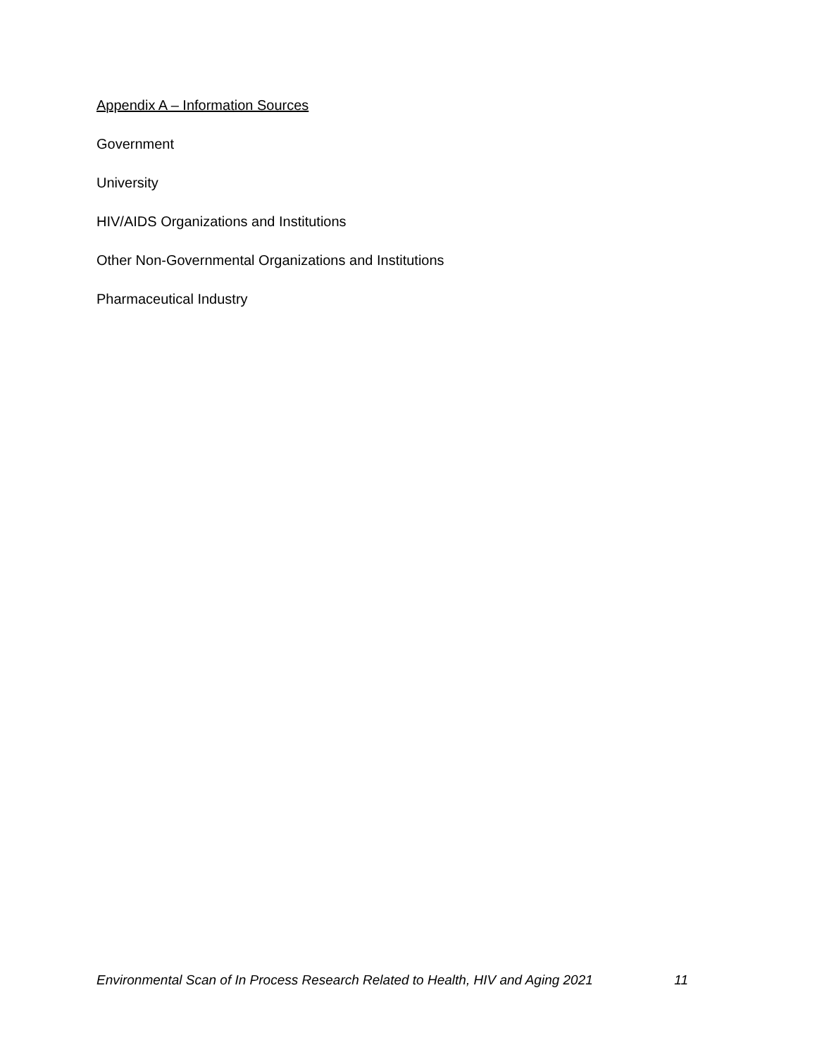Appendix A – Information Sources
Government
University
HIV/AIDS Organizations and Institutions
Other Non-Governmental Organizations and Institutions
Pharmaceutical Industry
Environmental Scan of In Process Research Related to Health, HIV and Aging 2021 11